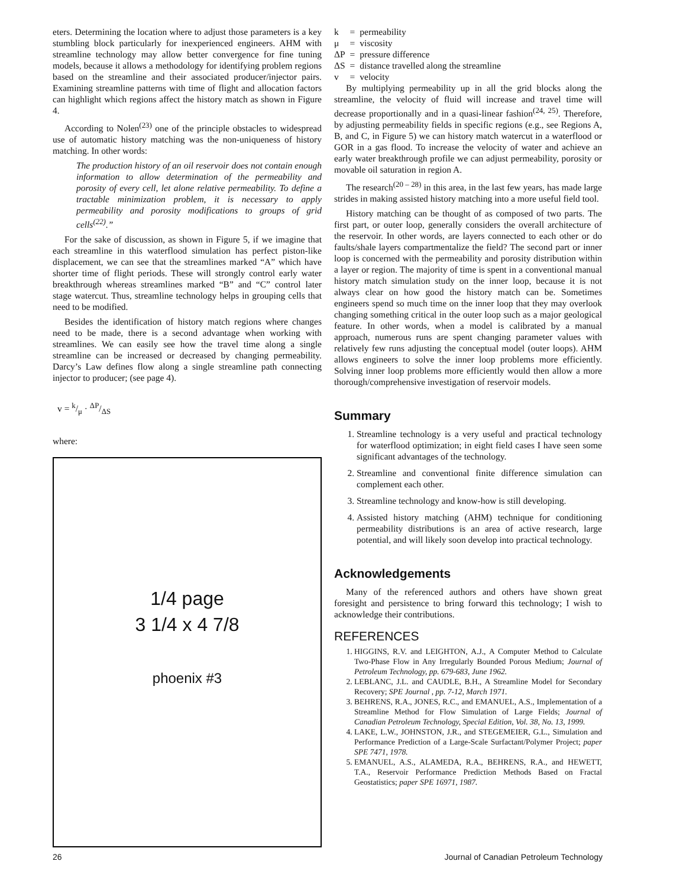eters. Determining the location where to adjust those parameters is a key stumbling block particularly for inexperienced engineers. AHM with streamline technology may allow better convergence for fine tuning models, because it allows a methodology for identifying problem regions based on the streamline and their associated producer/injector pairs. Examining streamline patterns with time of flight and allocation factors can highlight which regions affect the history match as shown in Figure 4.
According to Nolen<sup>(23)</sup> one of the principle obstacles to widespread use of automatic history matching was the non-uniqueness of history matching. In other words:
The production history of an oil reservoir does not contain enough information to allow determination of the permeability and porosity of every cell, let alone relative permeability. To define a tractable minimization problem, it is necessary to apply permeability and porosity modifications to groups of grid cells<sup>(22)</sup>.”
For the sake of discussion, as shown in Figure 5, if we imagine that each streamline in this waterflood simulation has perfect piston-like displacement, we can see that the streamlines marked “A” which have shorter time of flight periods. These will strongly control early water breakthrough whereas streamlines marked “B” and “C” control later stage watercut. Thus, streamline technology helps in grouping cells that need to be modified.
Besides the identification of history match regions where changes need to be made, there is a second advantage when working with streamlines. We can easily see how the travel time along a single streamline can be increased or decreased by changing permeability. Darcy’s Law defines flow along a single streamline path connecting injector to producer; (see page 4).
v = k/μ · ΔP/ΔS
where:
1/4 page
3 1/4 x 4 7/8
phoenix #3
| k | = | permeability |
| μ | = | viscosity |
| ΔP | = | pressure difference |
| ΔS | = | distance travelled along the streamline |
| v | = | velocity |
By multiplying permeability up in all the grid blocks along the streamline, the velocity of fluid will increase and travel time will decrease proportionally and in a quasi-linear fashion<sup>(24, 25)</sup>. Therefore, by adjusting permeability fields in specific regions (e.g., see Regions A, B, and C, in Figure 5) we can history match watercut in a waterflood or GOR in a gas flood. To increase the velocity of water and achieve an early water breakthrough profile we can adjust permeability, porosity or movable oil saturation in region A.
The research<sup>(20 – 28)</sup> in this area, in the last few years, has made large strides in making assisted history matching into a more useful field tool.
History matching can be thought of as composed of two parts. The first part, or outer loop, generally considers the overall architecture of the reservoir. In other words, are layers connected to each other or do faults/shale layers compartmentalize the field? The second part or inner loop is concerned with the permeability and porosity distribution within a layer or region. The majority of time is spent in a conventional manual history match simulation study on the inner loop, because it is not always clear on how good the history match can be. Sometimes engineers spend so much time on the inner loop that they may overlook changing something critical in the outer loop such as a major geological feature. In other words, when a model is calibrated by a manual approach, numerous runs are spent changing parameter values with relatively few runs adjusting the conceptual model (outer loops). AHM allows engineers to solve the inner loop problems more efficiently. Solving inner loop problems more efficiently would then allow a more thorough/comprehensive investigation of reservoir models.
Summary
1. Streamline technology is a very useful and practical technology for waterflood optimization; in eight field cases I have seen some significant advantages of the technology.
2. Streamline and conventional finite difference simulation can complement each other.
3. Streamline technology and know-how is still developing.
4. Assisted history matching (AHM) technique for conditioning permeability distributions is an area of active research, large potential, and will likely soon develop into practical technology.
Acknowledgements
Many of the referenced authors and others have shown great foresight and persistence to bring forward this technology; I wish to acknowledge their contributions.
REFERENCES
1. HIGGINS, R.V. and LEIGHTON, A.J., A Computer Method to Calculate Two-Phase Flow in Any Irregularly Bounded Porous Medium; Journal of Petroleum Technology, pp. 679-683, June 1962.
2. LEBLANC, J.L. and CAUDLE, B.H., A Streamline Model for Secondary Recovery; SPE Journal , pp. 7-12, March 1971.
3. BEHRENS, R.A., JONES, R.C., and EMANUEL, A.S., Implementation of a Streamline Method for Flow Simulation of Large Fields; Journal of Canadian Petroleum Technology, Special Edition, Vol. 38, No. 13, 1999.
4. LAKE, L.W., JOHNSTON, J.R., and STEGEMEIER, G.L., Simulation and Performance Prediction of a Large-Scale Surfactant/Polymer Project; paper SPE 7471, 1978.
5. EMANUEL, A.S., ALAMEDA, R.A., BEHRENS, R.A., and HEWETT, T.A., Reservoir Performance Prediction Methods Based on Fractal Geostatistics; paper SPE 16971, 1987.
26 Journal of Canadian Petroleum Technology